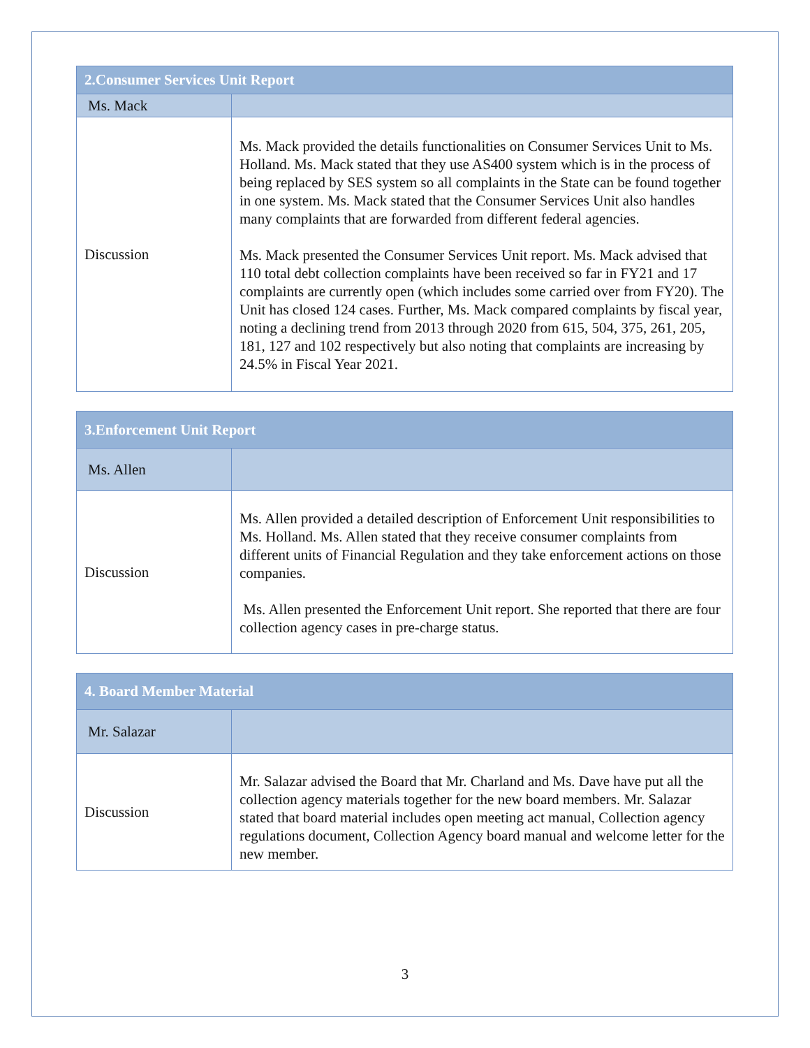| 2.Consumer Services Unit Report | |
| --- | --- |
| Ms. Mack | |
| Discussion | Ms. Mack provided the details functionalities on Consumer Services Unit to Ms. Holland. Ms. Mack stated that they use AS400 system which is in the process of being replaced by SES system so all complaints in the State can be found together in one system. Ms. Mack stated that the Consumer Services Unit also handles many complaints that are forwarded from different federal agencies. Ms. Mack presented the Consumer Services Unit report. Ms. Mack advised that 110 total debt collection complaints have been received so far in FY21 and 17 complaints are currently open (which includes some carried over from FY20). The Unit has closed 124 cases. Further, Ms. Mack compared complaints by fiscal year, noting a declining trend from 2013 through 2020 from 615, 504, 375, 261, 205, 181, 127 and 102 respectively but also noting that complaints are increasing by 24.5% in Fiscal Year 2021. |
| 3.Enforcement Unit Report | |
| --- | --- |
| Ms. Allen | |
| Discussion | Ms. Allen provided a detailed description of Enforcement Unit responsibilities to Ms. Holland. Ms. Allen stated that they receive consumer complaints from different units of Financial Regulation and they take enforcement actions on those companies. Ms. Allen presented the Enforcement Unit report. She reported that there are four collection agency cases in pre-charge status. |
| 4. Board Member Material | |
| --- | --- |
| Mr. Salazar | |
| Discussion | Mr. Salazar advised the Board that Mr. Charland and Ms. Dave have put all the collection agency materials together for the new board members. Mr. Salazar stated that board material includes open meeting act manual, Collection agency regulations document, Collection Agency board manual and welcome letter for the new member. |
3